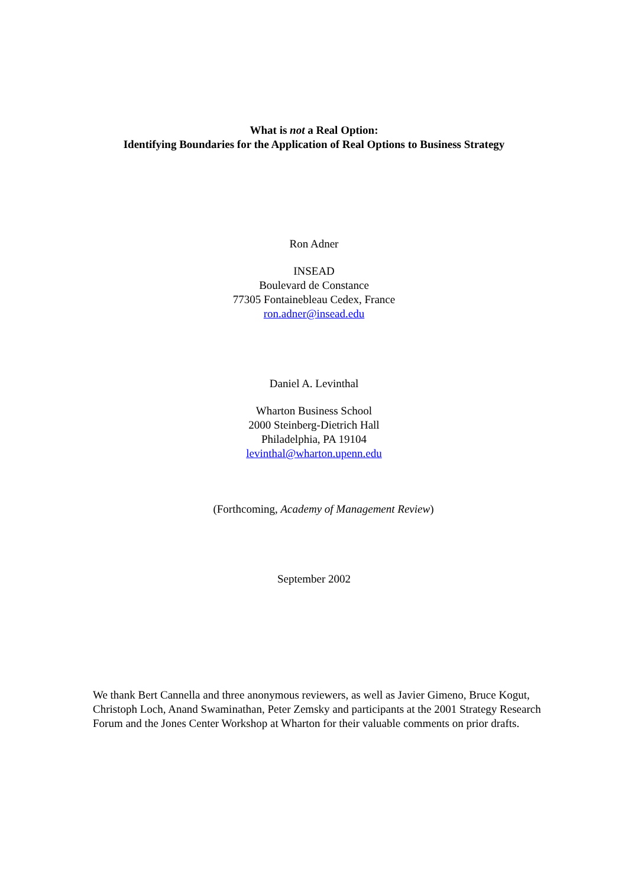What is not a Real Option:
Identifying Boundaries for the Application of Real Options to Business Strategy
Ron Adner
INSEAD
Boulevard de Constance
77305 Fontainebleau Cedex, France
ron.adner@insead.edu
Daniel A. Levinthal
Wharton Business School
2000 Steinberg-Dietrich Hall
Philadelphia, PA 19104
levinthal@wharton.upenn.edu
(Forthcoming, Academy of Management Review)
September 2002
We thank Bert Cannella and three anonymous reviewers, as well as Javier Gimeno, Bruce Kogut, Christoph Loch, Anand Swaminathan, Peter Zemsky and participants at the 2001 Strategy Research Forum and the Jones Center Workshop at Wharton for their valuable comments on prior drafts.